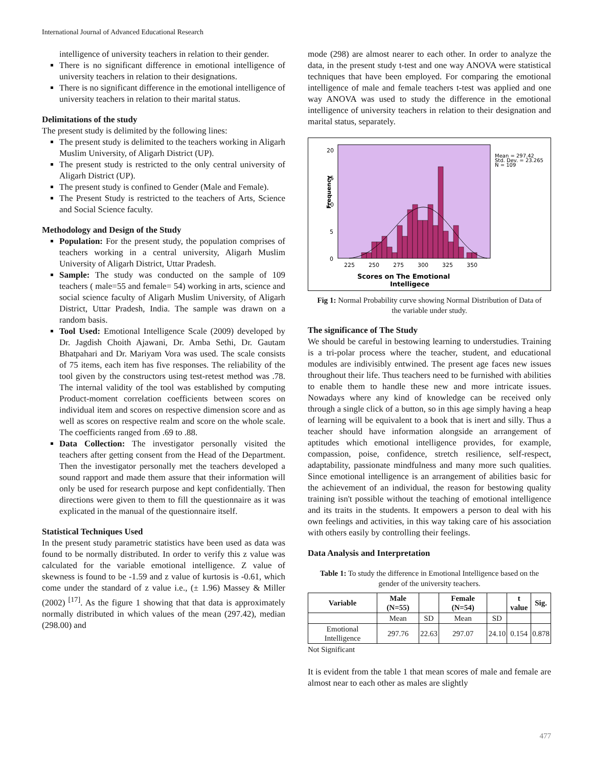International Journal of Advanced Educational Research
intelligence of university teachers in relation to their gender.
There is no significant difference in emotional intelligence of university teachers in relation to their designations.
There is no significant difference in the emotional intelligence of university teachers in relation to their marital status.
Delimitations of the study
The present study is delimited by the following lines:
The present study is delimited to the teachers working in Aligarh Muslim University, of Aligarh District (UP).
The present study is restricted to the only central university of Aligarh District (UP).
The present study is confined to Gender (Male and Female).
The Present Study is restricted to the teachers of Arts, Science and Social Science faculty.
Methodology and Design of the Study
Population: For the present study, the population comprises of teachers working in a central university, Aligarh Muslim University of Aligarh District, Uttar Pradesh.
Sample: The study was conducted on the sample of 109 teachers ( male=55 and female= 54) working in arts, science and social science faculty of Aligarh Muslim University, of Aligarh District, Uttar Pradesh, India. The sample was drawn on a random basis.
Tool Used: Emotional Intelligence Scale (2009) developed by Dr. Jagdish Choith Ajawani, Dr. Amba Sethi, Dr. Gautam Bhatpahari and Dr. Mariyam Vora was used. The scale consists of 75 items, each item has five responses. The reliability of the tool given by the constructors using test-retest method was .78. The internal validity of the tool was established by computing Product-moment correlation coefficients between scores on individual item and scores on respective dimension score and as well as scores on respective realm and score on the whole scale. The coefficients ranged from .69 to .88.
Data Collection: The investigator personally visited the teachers after getting consent from the Head of the Department. Then the investigator personally met the teachers developed a sound rapport and made them assure that their information will only be used for research purpose and kept confidentially. Then directions were given to them to fill the questionnaire as it was explicated in the manual of the questionnaire itself.
Statistical Techniques Used
In the present study parametric statistics have been used as data was found to be normally distributed. In order to verify this z value was calculated for the variable emotional intelligence. Z value of skewness is found to be -1.59 and z value of kurtosis is -0.61, which come under the standard of z value i.e., (± 1.96) Massey & Miller (2002) <sup>[17]</sup>. As the figure 1 showing that that data is approximately normally distributed in which values of the mean (297.42), median (298.00) and
mode (298) are almost nearer to each other. In order to analyze the data, in the present study t-test and one way ANOVA were statistical techniques that have been employed. For comparing the emotional intelligence of male and female teachers t-test was applied and one way ANOVA was used to study the difference in the emotional intelligence of university teachers in relation to their designation and marital status, separately.
Frequency
20
15
10
5
0
225
250
275
300
325
350
Mean = 297.42
Std. Dev. = 23.265
N = 109
Scores on The Emotional
Intelligece
Fig 1: Normal Probability curve showing Normal Distribution of Data of the variable under study.
The significance of The Study
We should be careful in bestowing learning to understudies. Training is a tri-polar process where the teacher, student, and educational modules are indivisibly entwined. The present age faces new issues throughout their life. Thus teachers need to be furnished with abilities to enable them to handle these new and more intricate issues. Nowadays where any kind of knowledge can be received only through a single click of a button, so in this age simply having a heap of learning will be equivalent to a book that is inert and silly. Thus a teacher should have information alongside an arrangement of aptitudes which emotional intelligence provides, for example, compassion, poise, confidence, stretch resilience, self-respect, adaptability, passionate mindfulness and many more such qualities. Since emotional intelligence is an arrangement of abilities basic for the achievement of an individual, the reason for bestowing quality training isn't possible without the teaching of emotional intelligence and its traits in the students. It empowers a person to deal with his own feelings and activities, in this way taking care of his association with others easily by controlling their feelings.
Data Analysis and Interpretation
Table 1: To study the difference in Emotional Intelligence based on the gender of the university teachers.
| Variable | Male (N=55) | | Female (N=54) | | t value | Sig. |
| --- | --- | --- | --- | --- | --- | --- |
| | Mean | SD | Mean | SD | | |
| Emotional Intelligence | 297.76 | 22.63 | 297.07 | 24.10 | 0.154 | 0.878 |
Not Significant
It is evident from the table 1 that mean scores of male and female are almost near to each other as males are slightly
477